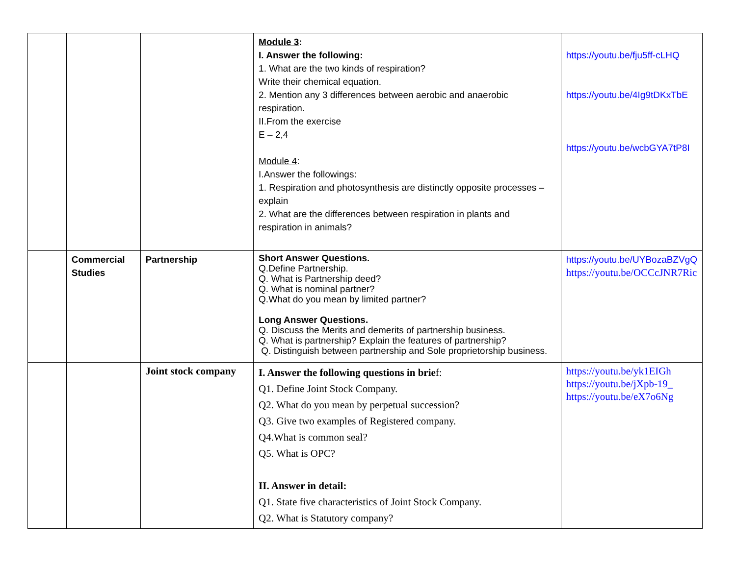| | | | Module 3 : I. Answer the following: 1. What are the two kinds of respiration? Write their chemical equation. 2. Mention any 3 differences between aerobic and anaerobic respiration. II.From the exercise E – 2,4 Module 4 : I.Answer the followings: 1. Respiration and photosynthesis are distinctly opposite processes – explain 2. What are the differences between respiration in plants and respiration in animals? | https://youtu.be/fju5ff-cLHQ https://youtu.be/4Ig9tDKxTbE https://youtu.be/wcbGYA7tP8I |
| | Commercial Studies | Partnership | Short Answer Questions. Q.Define Partnership. Q. What is Partnership deed? Q. What is nominal partner? Q.What do you mean by limited partner? Long Answer Questions. Q. Discuss the Merits and demerits of partnership business. Q. What is partnership? Explain the features of partnership? Q. Distinguish between partnership and Sole proprietorship business. | https://youtu.be/UYBozaBZVgQ https://youtu.be/OCCcJNR7Ric |
| | | Joint stock company | I. Answer the following questions in brie f: Q1. Define Joint Stock Company. Q2. What do you mean by perpetual succession? Q3. Give two examples of Registered company. Q4.What is common seal? Q5. What is OPC? II. Answer in detail: Q1. State five characteristics of Joint Stock Company. Q2. What is Statutory company? | https://youtu.be/yk1EIGh https://youtu.be/jXpb-19_ https://youtu.be/eX7o6Ng |